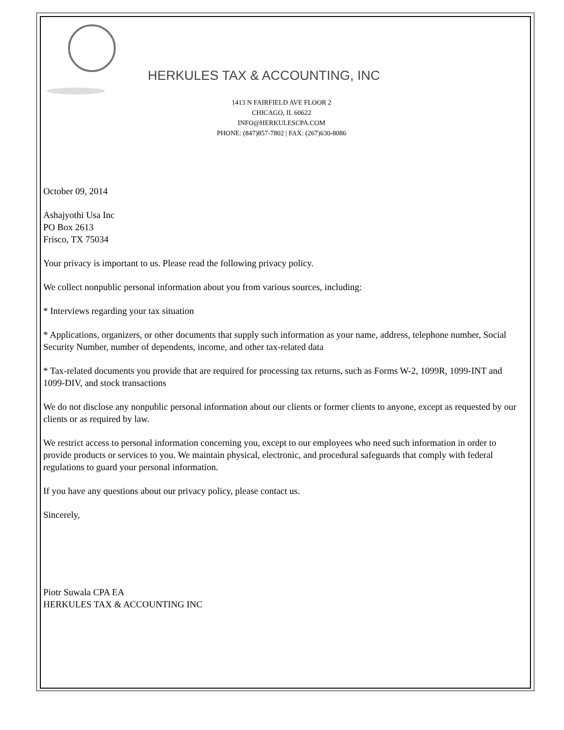HERKULES TAX & ACCOUNTING, INC
1413 N FAIRFIELD AVE FLOOR 2
CHICAGO, IL 60622
INFO@HERKULESCPA.COM
PHONE: (847)857-7802 | FAX: (267)630-8086
October 09, 2014
Ashajyothi Usa Inc
PO Box 2613
Frisco, TX 75034
Your privacy is important to us. Please read the following privacy policy.
We collect nonpublic personal information about you from various sources, including:
* Interviews regarding your tax situation
* Applications, organizers, or other documents that supply such information as your name, address, telephone number, Social Security Number, number of dependents, income, and other tax-related data
* Tax-related documents you provide that are required for processing tax returns, such as Forms W-2, 1099R, 1099-INT and 1099-DIV, and stock transactions
We do not disclose any nonpublic personal information about our clients or former clients to anyone, except as requested by our clients or as required by law.
We restrict access to personal information concerning you, except to our employees who need such information in order to provide products or services to you. We maintain physical, electronic, and procedural safeguards that comply with federal regulations to guard your personal information.
If you have any questions about our privacy policy, please contact us.
Sincerely,
Piotr Suwala CPA EA
HERKULES TAX & ACCOUNTING INC